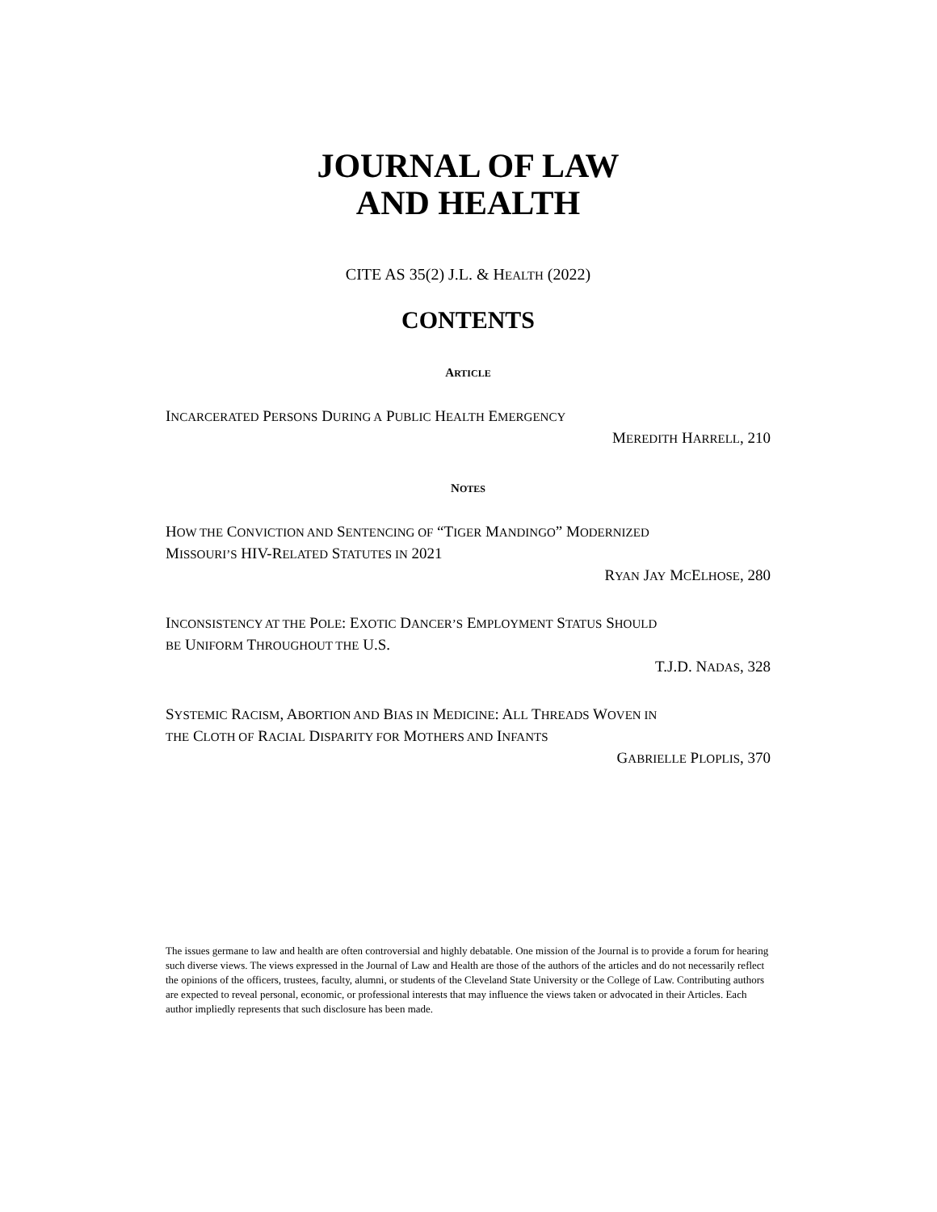JOURNAL OF LAW
AND HEALTH
CITE AS 35(2) J.L. & HEALTH (2022)
CONTENTS
ARTICLE
INCARCERATED PERSONS DURING A PUBLIC HEALTH EMERGENCY
MEREDITH HARRELL, 210
NOTES
HOW THE CONVICTION AND SENTENCING OF “TIGER MANDINGO” MODERNIZED
MISSOURI’S HIV-RELATED STATUTES IN 2021
RYAN JAY MCELHOSE, 280
INCONSISTENCY AT THE POLE: EXOTIC DANCER’S EMPLOYMENT STATUS SHOULD
BE UNIFORM THROUGHOUT THE U.S.
T.J.D. NADAS, 328
SYSTEMIC RACISM, ABORTION AND BIAS IN MEDICINE: ALL THREADS WOVEN IN
THE CLOTH OF RACIAL DISPARITY FOR MOTHERS AND INFANTS
GABRIELLE PLOPLIS, 370
The issues germane to law and health are often controversial and highly debatable. One mission of the Journal is to provide a forum for hearing such diverse views. The views expressed in the Journal of Law and Health are those of the authors of the articles and do not necessarily reflect the opinions of the officers, trustees, faculty, alumni, or students of the Cleveland State University or the College of Law. Contributing authors are expected to reveal personal, economic, or professional interests that may influence the views taken or advocated in their Articles. Each author impliedly represents that such disclosure has been made.